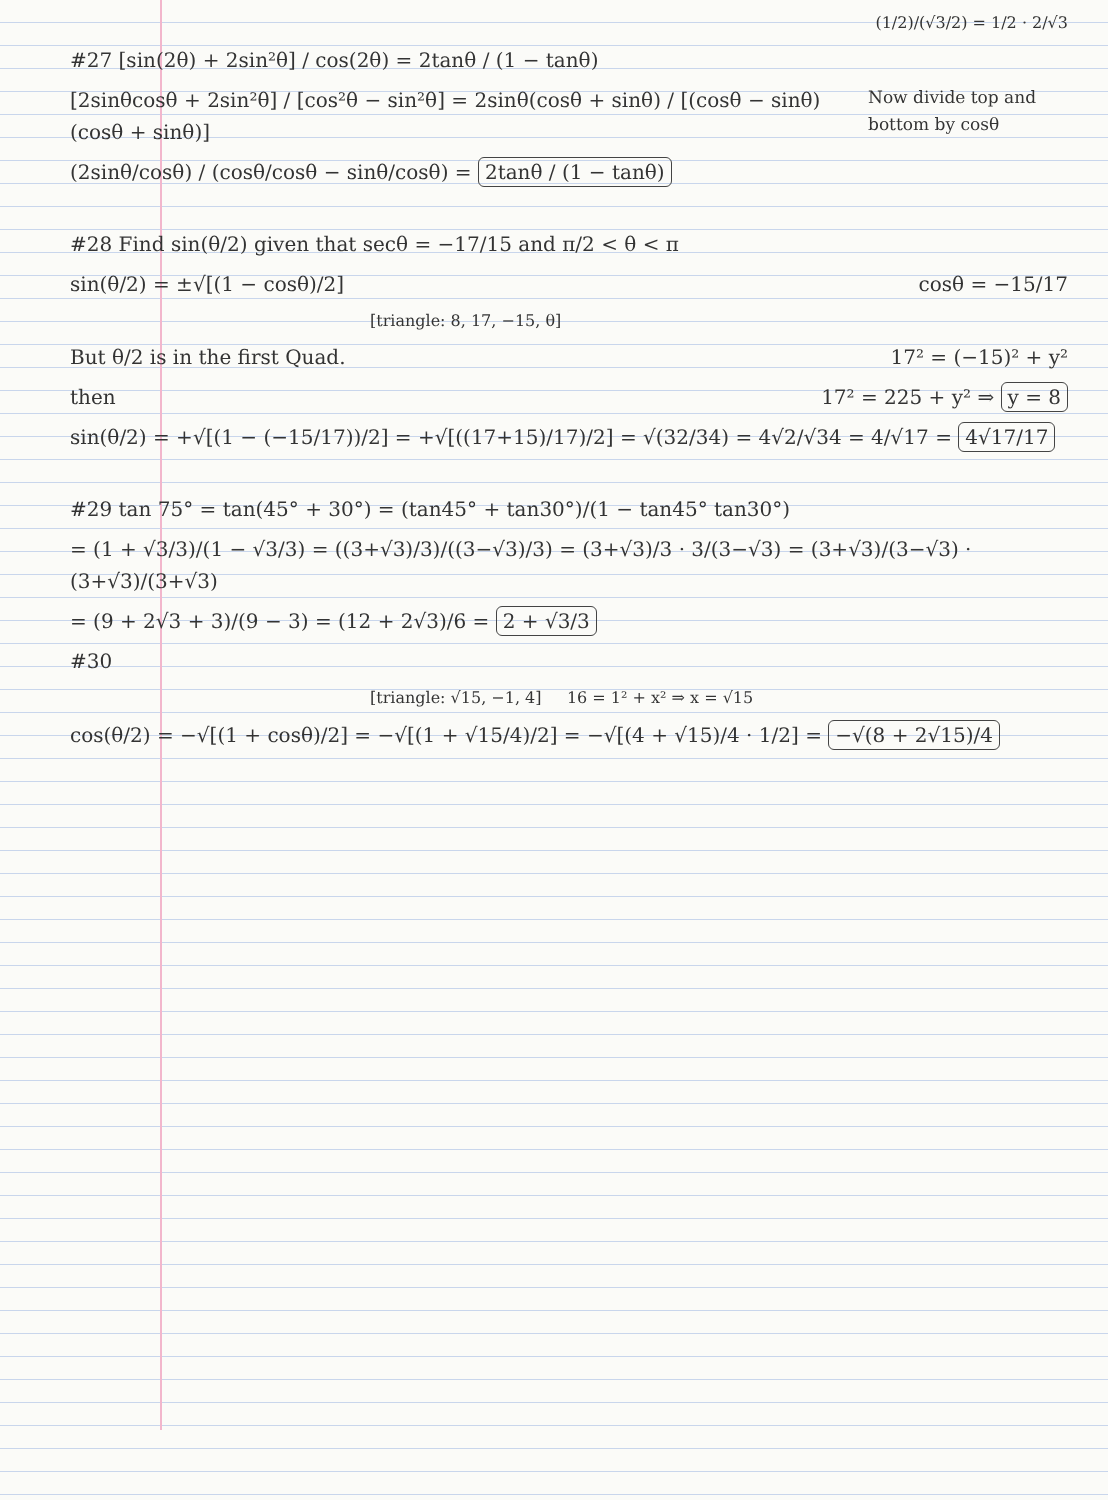(1/2)/(√3/2) = 1/2 · 2/√3
#27 [sin(2θ) + 2sin²θ] / cos(2θ) = 2tanθ / (1 − tanθ)
Now divide top and bottom by cosθ
[2sinθcosθ + 2sin²θ] / [cos²θ − sin²θ] = 2sinθ(cosθ + sinθ) / [(cosθ − sinθ)(cosθ + sinθ)]
(2sinθ/cosθ) / (cosθ/cosθ − sinθ/cosθ) = 2tanθ / (1 − tanθ)
#28 Find sin(θ/2) given that secθ = −17/15 and π/2 < θ < π
sin(θ/2) = ±√[(1 − cosθ)/2] cosθ = −15/17
[triangle: 8, 17, −15, θ]
But θ/2 is in the first Quad. 17² = (−15)² + y²
then 17² = 225 + y² ⇒ y = 8
sin(θ/2) = +√[(1 − (−15/17))/2] = +√[((17+15)/17)/2] = √(32/34) = 4√2/√34 = 4/√17 = 4√17/17
#29 tan 75° = tan(45° + 30°) = (tan45° + tan30°)/(1 − tan45° tan30°)
= (1 + √3/3)/(1 − √3/3) = ((3+√3)/3)/((3−√3)/3) = (3+√3)/3 · 3/(3−√3) = (3+√3)/(3−√3) · (3+√3)/(3+√3)
= (9 + 2√3 + 3)/(9 − 3) = (12 + 2√3)/6 = 2 + √3/3
#30
[triangle: √15, −1, 4] 16 = 1² + x² ⇒ x = √15
cos(θ/2) = −√[(1 + cosθ)/2] = −√[(1 + √15/4)/2] = −√[(4 + √15)/4 · 1/2] = −√(8 + 2√15)/4